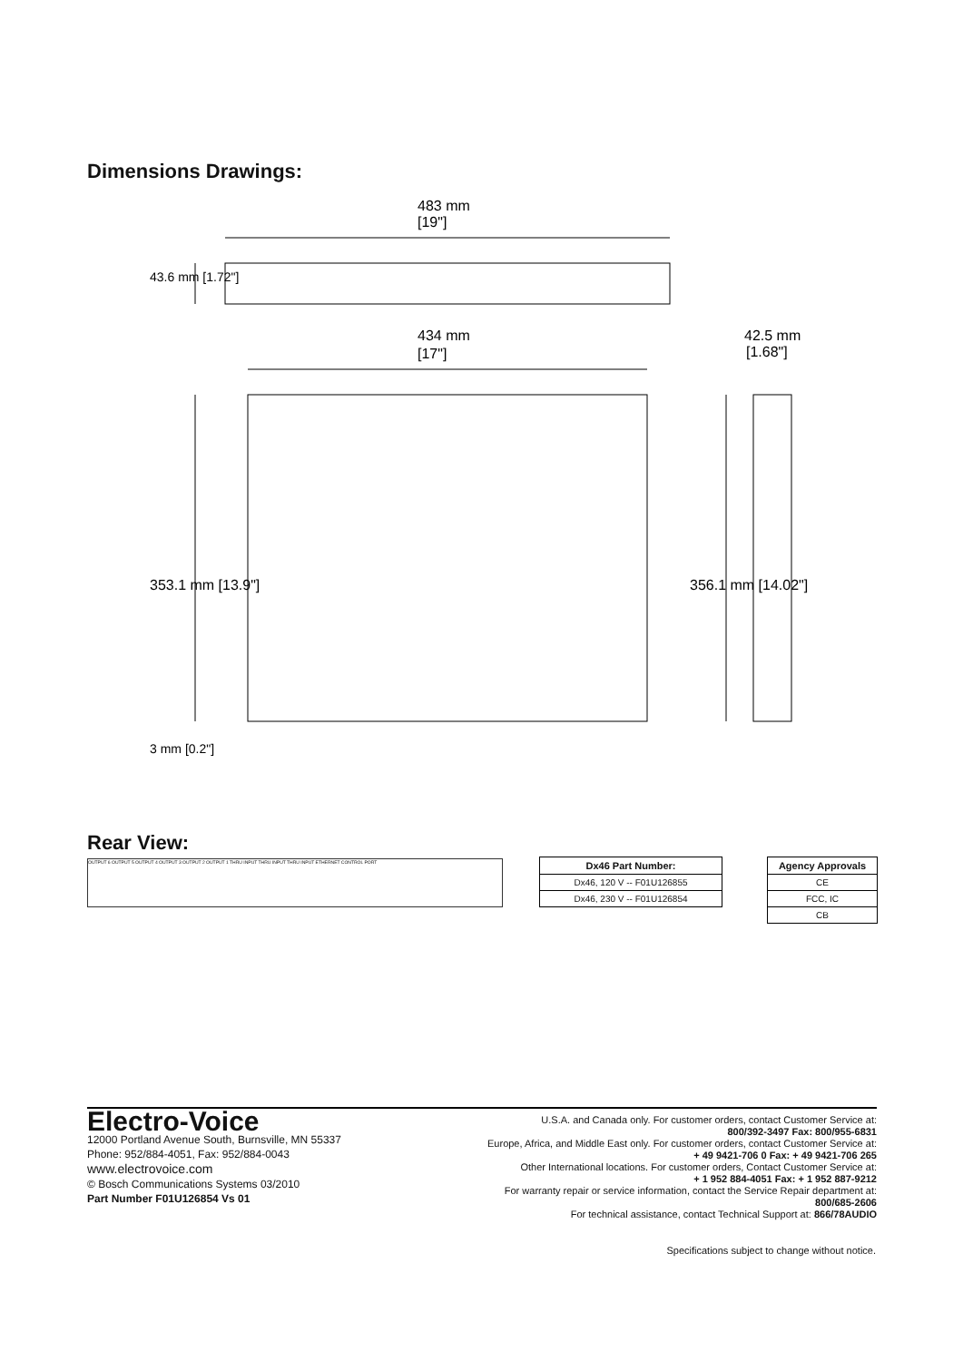Dimensions Drawings:
483 mm
[19"]
434 mm
[17"]
42.5 mm
[1.68"]
353.1 mm [13.9"]
356.1 mm [14.02"]
43.6 mm [1.72"]
3 mm [0.2"]
Rear View:
OUTPUT 6 OUTPUT 5 OUTPUT 4 OUTPUT 3 OUTPUT 2 OUTPUT 1 THRU INPUT THRU INPUT THRU INPUT ETHERNET CONTROL PORT
| Dx46 Part Number: |
| --- |
| Dx46, 120 V -- F01U126855 |
| Dx46, 230 V -- F01U126854 |
| Agency Approvals |
| --- |
| CE |
| FCC, IC |
| CB |
Electro-Voice
12000 Portland Avenue South, Burnsville, MN 55337
Phone: 952/884-4051, Fax: 952/884-0043
www.electrovoice.com
© Bosch Communications Systems 03/2010
Part Number F01U126854 Vs 01
U.S.A. and Canada only. For customer orders, contact Customer Service at:
800/392-3497 Fax: 800/955-6831
Europe, Africa, and Middle East only. For customer orders, contact Customer Service at:
+ 49 9421-706 0 Fax: + 49 9421-706 265
Other International locations. For customer orders, Contact Customer Service at:
+ 1 952 884-4051 Fax: + 1 952 887-9212
For warranty repair or service information, contact the Service Repair department at:
800/685-2606
For technical assistance, contact Technical Support at: 866/78AUDIO
Specifications subject to change without notice.